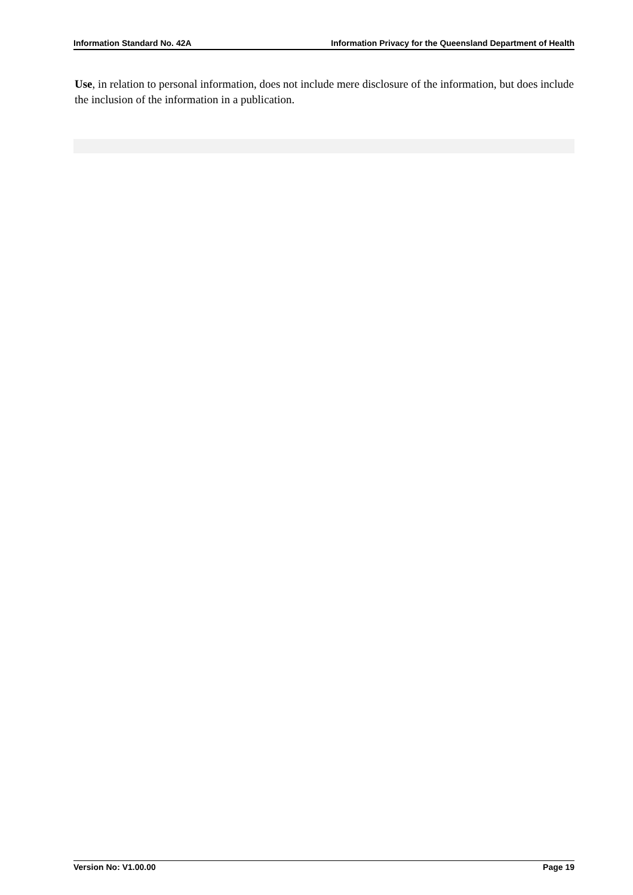Information Standard No. 42A Information Privacy for the Queensland Department of Health
Use, in relation to personal information, does not include mere disclosure of the information, but does include the inclusion of the information in a publication.
Version No: V1.00.00 Page 19